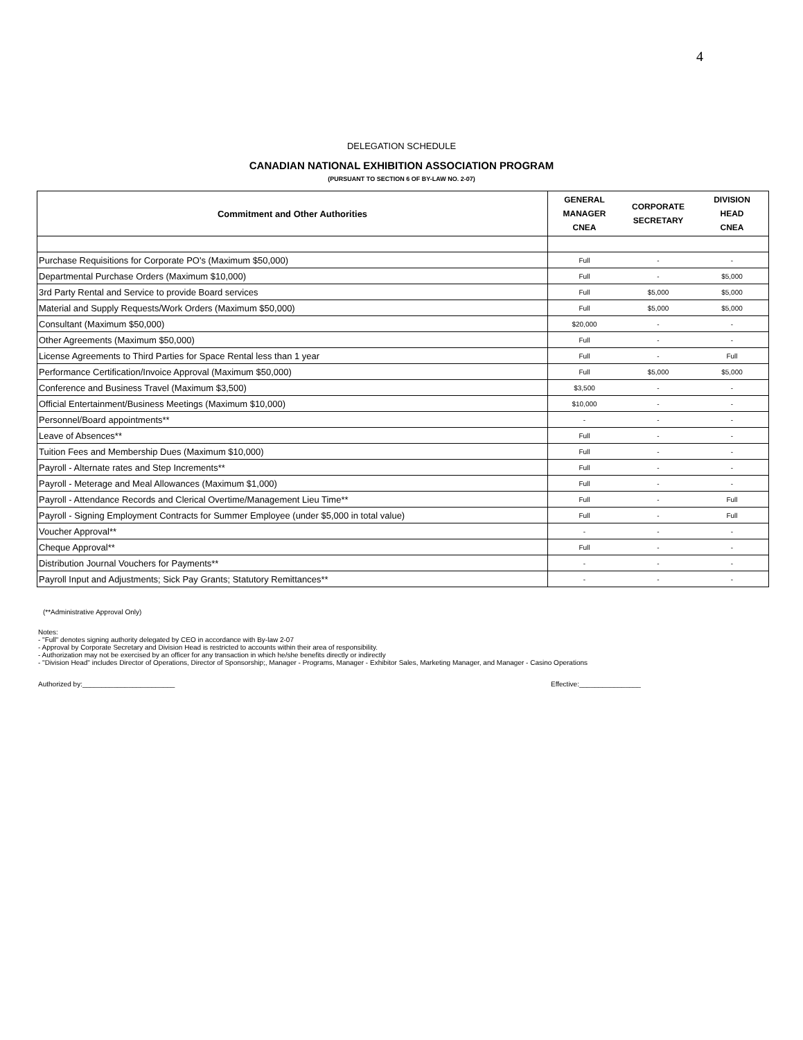4
DELEGATION SCHEDULE
CANADIAN NATIONAL EXHIBITION ASSOCIATION PROGRAM
(PURSUANT TO SECTION 6 OF BY-LAW NO. 2-07)
| Commitment and Other Authorities | GENERAL MANAGER CNEA | CORPORATE SECRETARY | DIVISION HEAD CNEA |
| --- | --- | --- | --- |
| Purchase Requisitions for Corporate PO's (Maximum $50,000) | Full | - | - |
| Departmental Purchase Orders (Maximum $10,000) | Full | - | $5,000 |
| 3rd Party Rental and Service to provide Board services | Full | $5,000 | $5,000 |
| Material and Supply Requests/Work Orders (Maximum $50,000) | Full | $5,000 | $5,000 |
| Consultant (Maximum $50,000) | $20,000 | - | - |
| Other Agreements (Maximum $50,000) | Full | - | - |
| License Agreements to Third Parties for Space Rental less than 1 year | Full | - | Full |
| Performance Certification/Invoice Approval (Maximum $50,000) | Full | $5,000 | $5,000 |
| Conference and Business Travel (Maximum $3,500) | $3,500 | - | - |
| Official Entertainment/Business Meetings (Maximum $10,000) | $10,000 | - | - |
| Personnel/Board appointments** | - | - | - |
| Leave of Absences** | Full | - | - |
| Tuition Fees and Membership Dues (Maximum $10,000) | Full | - | - |
| Payroll - Alternate rates and Step Increments** | Full | - | - |
| Payroll - Meterage and Meal Allowances (Maximum $1,000) | Full | - | - |
| Payroll - Attendance Records and Clerical Overtime/Management Lieu Time** | Full | - | Full |
| Payroll - Signing Employment Contracts for Summer Employee (under $5,000 in total value) | Full | - | Full |
| Voucher Approval** | - | - | - |
| Cheque Approval** | Full | - | - |
| Distribution Journal Vouchers for Payments** | - | - | - |
| Payroll Input and Adjustments; Sick Pay Grants; Statutory Remittances** | - | - | - |
(**Administrative Approval Only)
Notes:
- "Full" denotes signing authority delegated by CEO in accordance with By-law 2-07
- Approval by Corporate Secretary and Division Head is restricted to accounts within their area of responsibility.
- Authorization may not be exercised by an officer for any transaction in which he/she benefits directly or indirectly
- "Division Head" includes Director of Operations, Director of Sponsorship;, Manager - Programs, Manager - Exhibitor Sales, Marketing Manager, and Manager - Casino Operations
Authorized by:________________________ Effective:________________